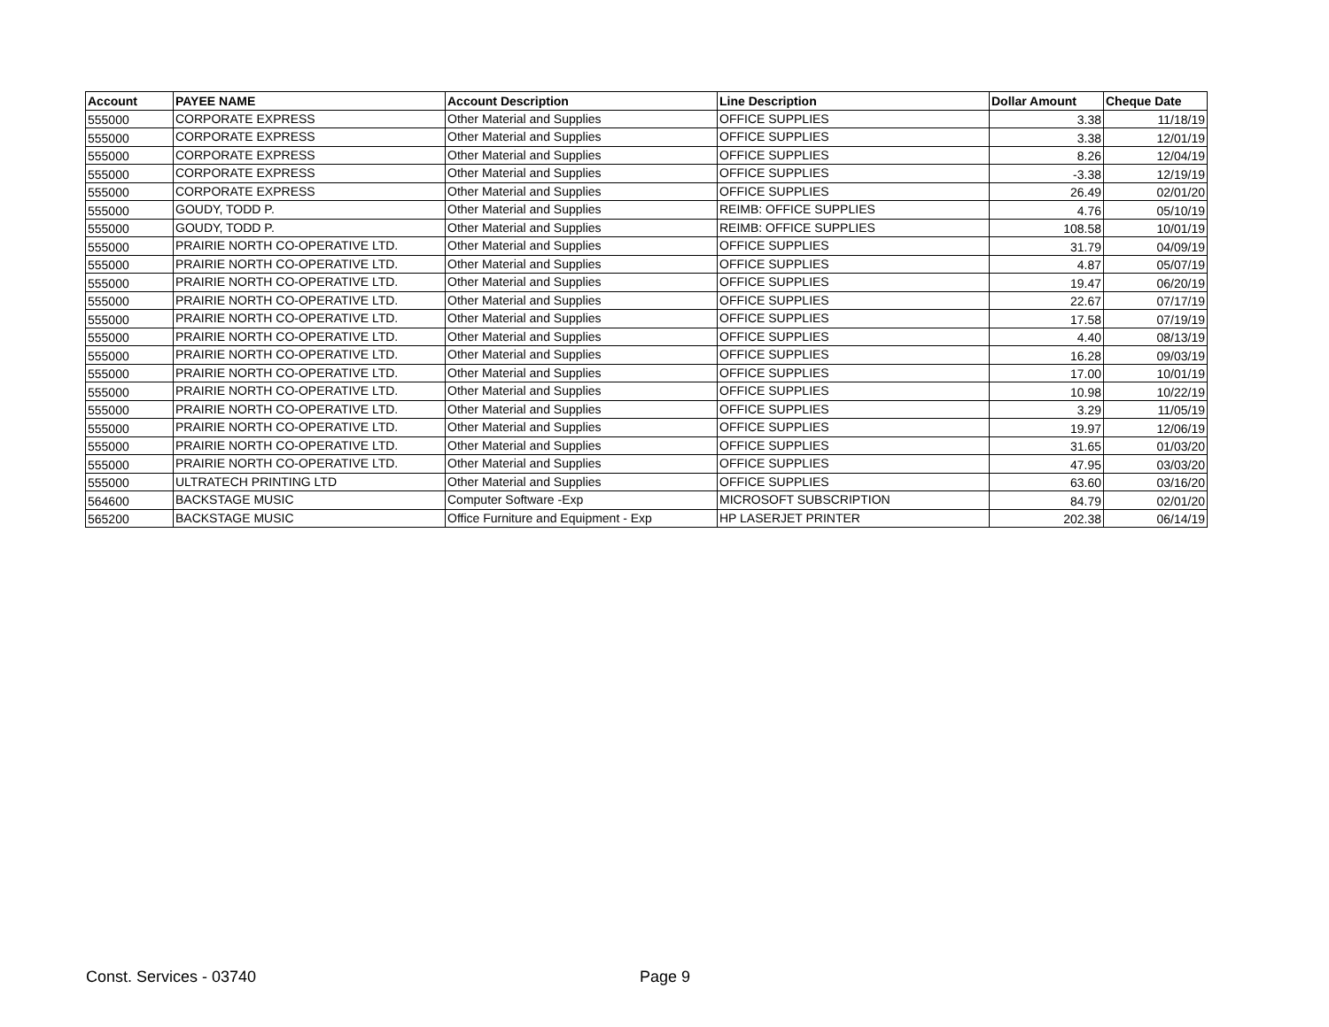| Account | PAYEE NAME | Account Description | Line Description | Dollar Amount | Cheque Date |
| --- | --- | --- | --- | --- | --- |
| 555000 | CORPORATE EXPRESS | Other Material and Supplies | OFFICE SUPPLIES | 3.38 | 11/18/19 |
| 555000 | CORPORATE EXPRESS | Other Material and Supplies | OFFICE SUPPLIES | 3.38 | 12/01/19 |
| 555000 | CORPORATE EXPRESS | Other Material and Supplies | OFFICE SUPPLIES | 8.26 | 12/04/19 |
| 555000 | CORPORATE EXPRESS | Other Material and Supplies | OFFICE SUPPLIES | -3.38 | 12/19/19 |
| 555000 | CORPORATE EXPRESS | Other Material and Supplies | OFFICE SUPPLIES | 26.49 | 02/01/20 |
| 555000 | GOUDY, TODD P. | Other Material and Supplies | REIMB: OFFICE SUPPLIES | 4.76 | 05/10/19 |
| 555000 | GOUDY, TODD P. | Other Material and Supplies | REIMB: OFFICE SUPPLIES | 108.58 | 10/01/19 |
| 555000 | PRAIRIE NORTH CO-OPERATIVE LTD. | Other Material and Supplies | OFFICE SUPPLIES | 31.79 | 04/09/19 |
| 555000 | PRAIRIE NORTH CO-OPERATIVE LTD. | Other Material and Supplies | OFFICE SUPPLIES | 4.87 | 05/07/19 |
| 555000 | PRAIRIE NORTH CO-OPERATIVE LTD. | Other Material and Supplies | OFFICE SUPPLIES | 19.47 | 06/20/19 |
| 555000 | PRAIRIE NORTH CO-OPERATIVE LTD. | Other Material and Supplies | OFFICE SUPPLIES | 22.67 | 07/17/19 |
| 555000 | PRAIRIE NORTH CO-OPERATIVE LTD. | Other Material and Supplies | OFFICE SUPPLIES | 17.58 | 07/19/19 |
| 555000 | PRAIRIE NORTH CO-OPERATIVE LTD. | Other Material and Supplies | OFFICE SUPPLIES | 4.40 | 08/13/19 |
| 555000 | PRAIRIE NORTH CO-OPERATIVE LTD. | Other Material and Supplies | OFFICE SUPPLIES | 16.28 | 09/03/19 |
| 555000 | PRAIRIE NORTH CO-OPERATIVE LTD. | Other Material and Supplies | OFFICE SUPPLIES | 17.00 | 10/01/19 |
| 555000 | PRAIRIE NORTH CO-OPERATIVE LTD. | Other Material and Supplies | OFFICE SUPPLIES | 10.98 | 10/22/19 |
| 555000 | PRAIRIE NORTH CO-OPERATIVE LTD. | Other Material and Supplies | OFFICE SUPPLIES | 3.29 | 11/05/19 |
| 555000 | PRAIRIE NORTH CO-OPERATIVE LTD. | Other Material and Supplies | OFFICE SUPPLIES | 19.97 | 12/06/19 |
| 555000 | PRAIRIE NORTH CO-OPERATIVE LTD. | Other Material and Supplies | OFFICE SUPPLIES | 31.65 | 01/03/20 |
| 555000 | PRAIRIE NORTH CO-OPERATIVE LTD. | Other Material and Supplies | OFFICE SUPPLIES | 47.95 | 03/03/20 |
| 555000 | ULTRATECH PRINTING LTD | Other Material and Supplies | OFFICE SUPPLIES | 63.60 | 03/16/20 |
| 564600 | BACKSTAGE MUSIC | Computer Software -Exp | MICROSOFT SUBSCRIPTION | 84.79 | 02/01/20 |
| 565200 | BACKSTAGE MUSIC | Office Furniture and Equipment - Exp | HP LASERJET PRINTER | 202.38 | 06/14/19 |
Const. Services - 03740 Page 9